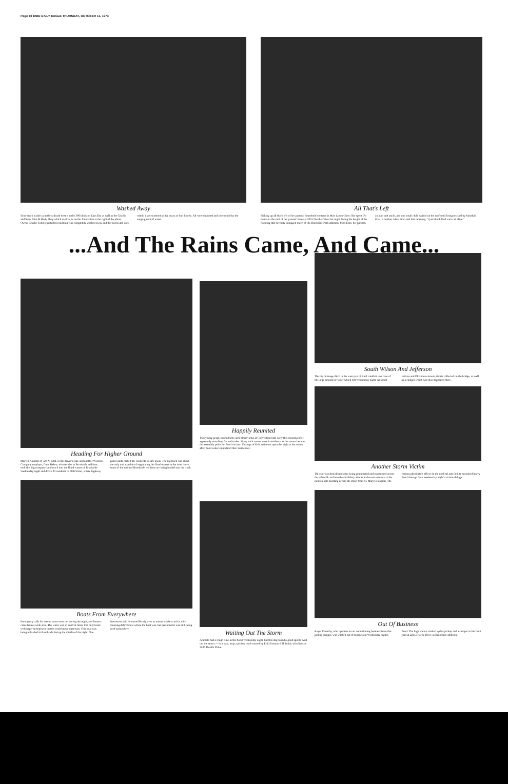Page 16 ENID DAILY EAGLE THURSDAY, OCTOBER 11, 1973
Washed Away
Semi-truck trailers jam the railroad trestle in the 300 block on East Elm as well as the Charlie and Sons Paint & Body Shop which used to be on the foundation at the right of the photo. Owner Charlie Todd reported his building was completely washed away and the trucks and cars within it are scattered as far away as four blocks. All were smashed and overturned by the surging rush of water.
All That's Left
Picking up all that's left of her parents' household contents is Miss Louise Etter. She spent 5½ hours on the roof of her parents' home at 2201 Dwelle Drive last night during the height of the flooding that severely damaged much of the Brookside Park addition. Miss Etter, her parents, an aunt and uncle, and one small child waited on the roof until being rescued by Marshall Etter, a brother. Miss Etter said this morning, "I just thank God we're all alive."
...And The Rains Came, And Came...
Heading For Higher Ground
Marvin Navrotil of 729 N. 12th, in the driver's seat, and another Western Company employe, Dave Baken, who resides in Brookside addition, took this big company sand truck into the flood waters of Brookside Wednesday night and drove 20 residents to 30th Street, where highway patrol units rushed the residents to safe areas. The big truck was about the only unit capable of negotiating the flood-waters at the time. Here, some of the rescued Brookside residents are being loaded into the truck.
Boats From Everywhere
Emergency calls for rescue boats went out during the night, and boaters came from a wide area. The water was so swift at times that only boats with large-horsepower motors could move upstream. This boat was being unloaded in Brookside during the middle of the night. One boatowner said he turned his rig over to rescue workers and at mid-morning didn't know where the boat was, but presumed it was still being used somewhere.
Happily Reunited
Two young people rushed into each others' arms at Convention Hall early this morning after apparently searching for each other. Many such scenes were in evidence as the center became the assembly point for flood victims. Throngs of Enid residents spent the night at the center after flood waters inundated their residences.
Waiting Out The Storm
Animals had a rough time in the flood Wednesday night, but this dog found a good spot to wait out the storm — in a boat, atop a pickup truck owned by Enid fireman Bill Smith, who lives at 3226 Dwelle Drive.
South Wilson And Jefferson
The big drainage ditch in the west part of Enid couldn't take care of the large amount of water which fell Wednesday night. At South Wilson and Oklahoma streets, debris collected on the bridge, as well as a camper which was also deposited there.
Another Storm Victim
This car was demolished after being plummeted and overturned across the sidewalk and into the shrubbery almost at the east entrance to the medical arts building across the street from St. Mary's Hospital. The various physician's offices in the medical arts facility sustained heavy flood damage from Wednesday night's vicious deluge.
Out Of Business
Roger Canaday, who operates an air conditioning business from this pickup camper, was washed out of business in Wednesday night's flood. The high waters stacked up his pickup and a camper in his front yard at 2215 Dwelle Drive in Brookside addition.